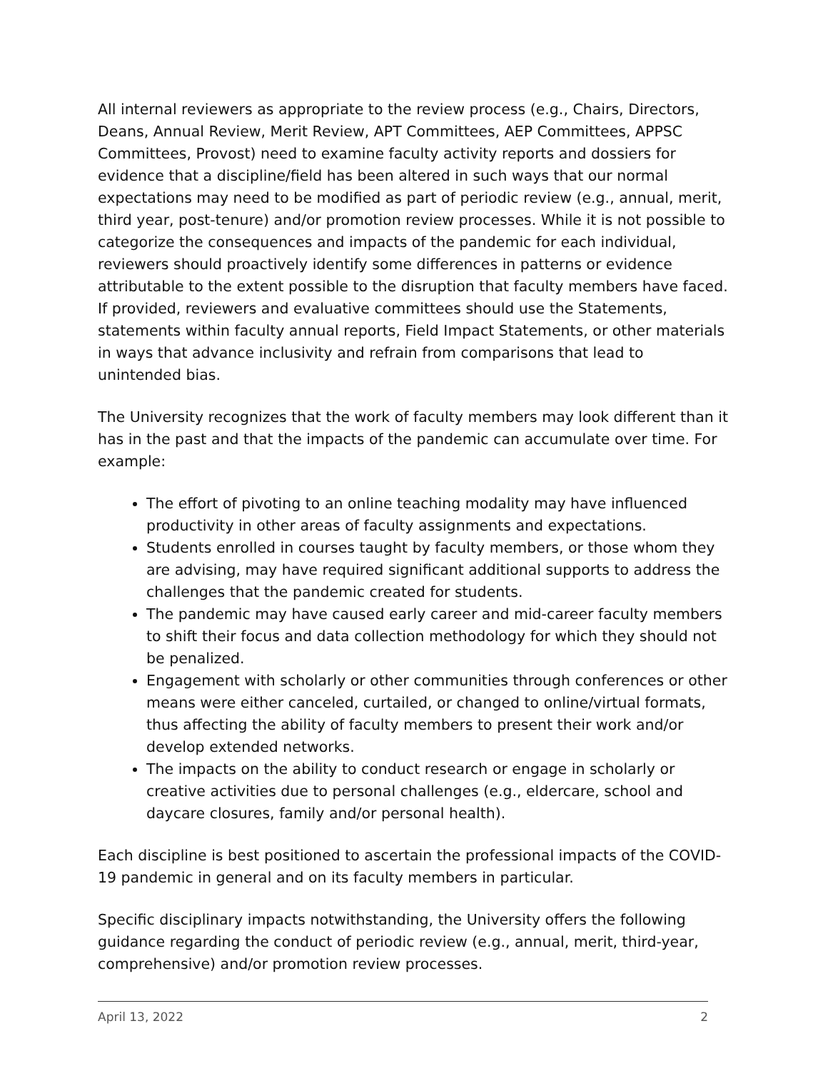All internal reviewers as appropriate to the review process (e.g., Chairs, Directors, Deans, Annual Review, Merit Review, APT Committees, AEP Committees, APPSC Committees, Provost) need to examine faculty activity reports and dossiers for evidence that a discipline/field has been altered in such ways that our normal expectations may need to be modified as part of periodic review (e.g., annual, merit, third year, post-tenure) and/or promotion review processes. While it is not possible to categorize the consequences and impacts of the pandemic for each individual, reviewers should proactively identify some differences in patterns or evidence attributable to the extent possible to the disruption that faculty members have faced. If provided, reviewers and evaluative committees should use the Statements, statements within faculty annual reports, Field Impact Statements, or other materials in ways that advance inclusivity and refrain from comparisons that lead to unintended bias.
The University recognizes that the work of faculty members may look different than it has in the past and that the impacts of the pandemic can accumulate over time. For example:
The effort of pivoting to an online teaching modality may have influenced productivity in other areas of faculty assignments and expectations.
Students enrolled in courses taught by faculty members, or those whom they are advising, may have required significant additional supports to address the challenges that the pandemic created for students.
The pandemic may have caused early career and mid-career faculty members to shift their focus and data collection methodology for which they should not be penalized.
Engagement with scholarly or other communities through conferences or other means were either canceled, curtailed, or changed to online/virtual formats, thus affecting the ability of faculty members to present their work and/or develop extended networks.
The impacts on the ability to conduct research or engage in scholarly or creative activities due to personal challenges (e.g., eldercare, school and daycare closures, family and/or personal health).
Each discipline is best positioned to ascertain the professional impacts of the COVID-19 pandemic in general and on its faculty members in particular.
Specific disciplinary impacts notwithstanding, the University offers the following guidance regarding the conduct of periodic review (e.g., annual, merit, third-year, comprehensive) and/or promotion review processes.
April 13, 2022 2